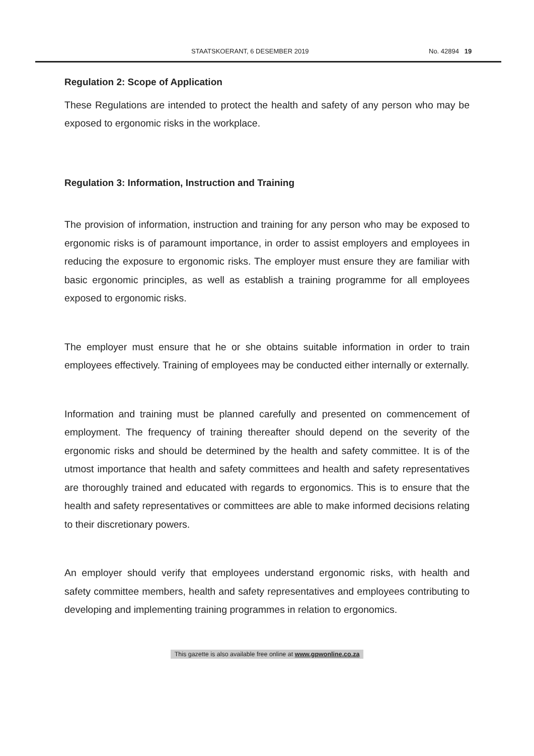STAATSKOERANT, 6 DESEMBER 2019 No. 42894 19
Regulation 2: Scope of Application
These Regulations are intended to protect the health and safety of any person who may be exposed to ergonomic risks in the workplace.
Regulation 3: Information, Instruction and Training
The provision of information, instruction and training for any person who may be exposed to ergonomic risks is of paramount importance, in order to assist employers and employees in reducing the exposure to ergonomic risks. The employer must ensure they are familiar with basic ergonomic principles, as well as establish a training programme for all employees exposed to ergonomic risks.
The employer must ensure that he or she obtains suitable information in order to train employees effectively. Training of employees may be conducted either internally or externally.
Information and training must be planned carefully and presented on commencement of employment. The frequency of training thereafter should depend on the severity of the ergonomic risks and should be determined by the health and safety committee. It is of the utmost importance that health and safety committees and health and safety representatives are thoroughly trained and educated with regards to ergonomics. This is to ensure that the health and safety representatives or committees are able to make informed decisions relating to their discretionary powers.
An employer should verify that employees understand ergonomic risks, with health and safety committee members, health and safety representatives and employees contributing to developing and implementing training programmes in relation to ergonomics.
This gazette is also available free online at www.gpwonline.co.za